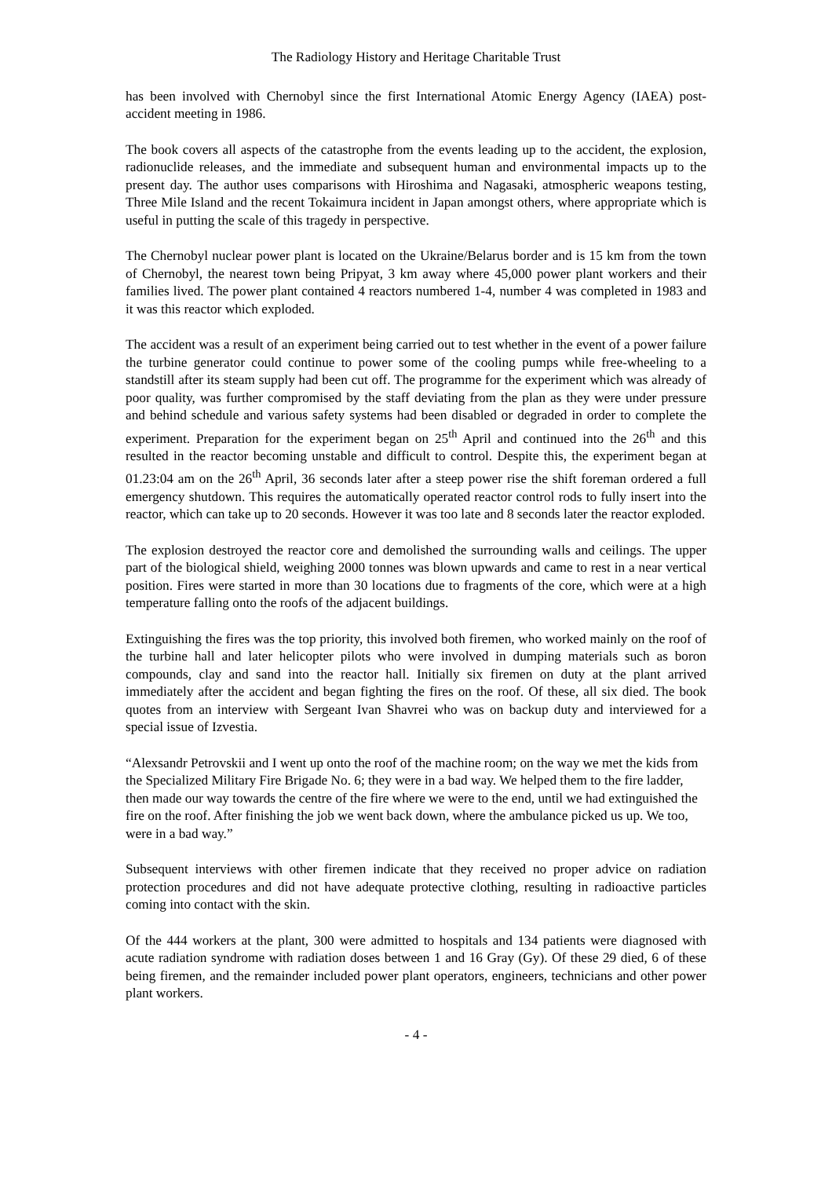The Radiology History and Heritage Charitable Trust
has been involved with Chernobyl since the first International Atomic Energy Agency (IAEA) post-accident meeting in 1986.
The book covers all aspects of the catastrophe from the events leading up to the accident, the explosion, radionuclide releases, and the immediate and subsequent human and environmental impacts up to the present day. The author uses comparisons with Hiroshima and Nagasaki, atmospheric weapons testing, Three Mile Island and the recent Tokaimura incident in Japan amongst others, where appropriate which is useful in putting the scale of this tragedy in perspective.
The Chernobyl nuclear power plant is located on the Ukraine/Belarus border and is 15 km from the town of Chernobyl, the nearest town being Pripyat, 3 km away where 45,000 power plant workers and their families lived. The power plant contained 4 reactors numbered 1-4, number 4 was completed in 1983 and it was this reactor which exploded.
The accident was a result of an experiment being carried out to test whether in the event of a power failure the turbine generator could continue to power some of the cooling pumps while free-wheeling to a standstill after its steam supply had been cut off. The programme for the experiment which was already of poor quality, was further compromised by the staff deviating from the plan as they were under pressure and behind schedule and various safety systems had been disabled or degraded in order to complete the experiment. Preparation for the experiment began on 25<sup>th</sup> April and continued into the 26<sup>th</sup> and this resulted in the reactor becoming unstable and difficult to control. Despite this, the experiment began at 01.23:04 am on the 26<sup>th</sup> April, 36 seconds later after a steep power rise the shift foreman ordered a full emergency shutdown. This requires the automatically operated reactor control rods to fully insert into the reactor, which can take up to 20 seconds. However it was too late and 8 seconds later the reactor exploded.
The explosion destroyed the reactor core and demolished the surrounding walls and ceilings. The upper part of the biological shield, weighing 2000 tonnes was blown upwards and came to rest in a near vertical position. Fires were started in more than 30 locations due to fragments of the core, which were at a high temperature falling onto the roofs of the adjacent buildings.
Extinguishing the fires was the top priority, this involved both firemen, who worked mainly on the roof of the turbine hall and later helicopter pilots who were involved in dumping materials such as boron compounds, clay and sand into the reactor hall. Initially six firemen on duty at the plant arrived immediately after the accident and began fighting the fires on the roof. Of these, all six died. The book quotes from an interview with Sergeant Ivan Shavrei who was on backup duty and interviewed for a special issue of Izvestia.
“Alexsandr Petrovskii and I went up onto the roof of the machine room; on the way we met the kids from the Specialized Military Fire Brigade No. 6; they were in a bad way. We helped them to the fire ladder, then made our way towards the centre of the fire where we were to the end, until we had extinguished the fire on the roof. After finishing the job we went back down, where the ambulance picked us up. We too, were in a bad way.”
Subsequent interviews with other firemen indicate that they received no proper advice on radiation protection procedures and did not have adequate protective clothing, resulting in radioactive particles coming into contact with the skin.
Of the 444 workers at the plant, 300 were admitted to hospitals and 134 patients were diagnosed with acute radiation syndrome with radiation doses between 1 and 16 Gray (Gy). Of these 29 died, 6 of these being firemen, and the remainder included power plant operators, engineers, technicians and other power plant workers.
- 4 -